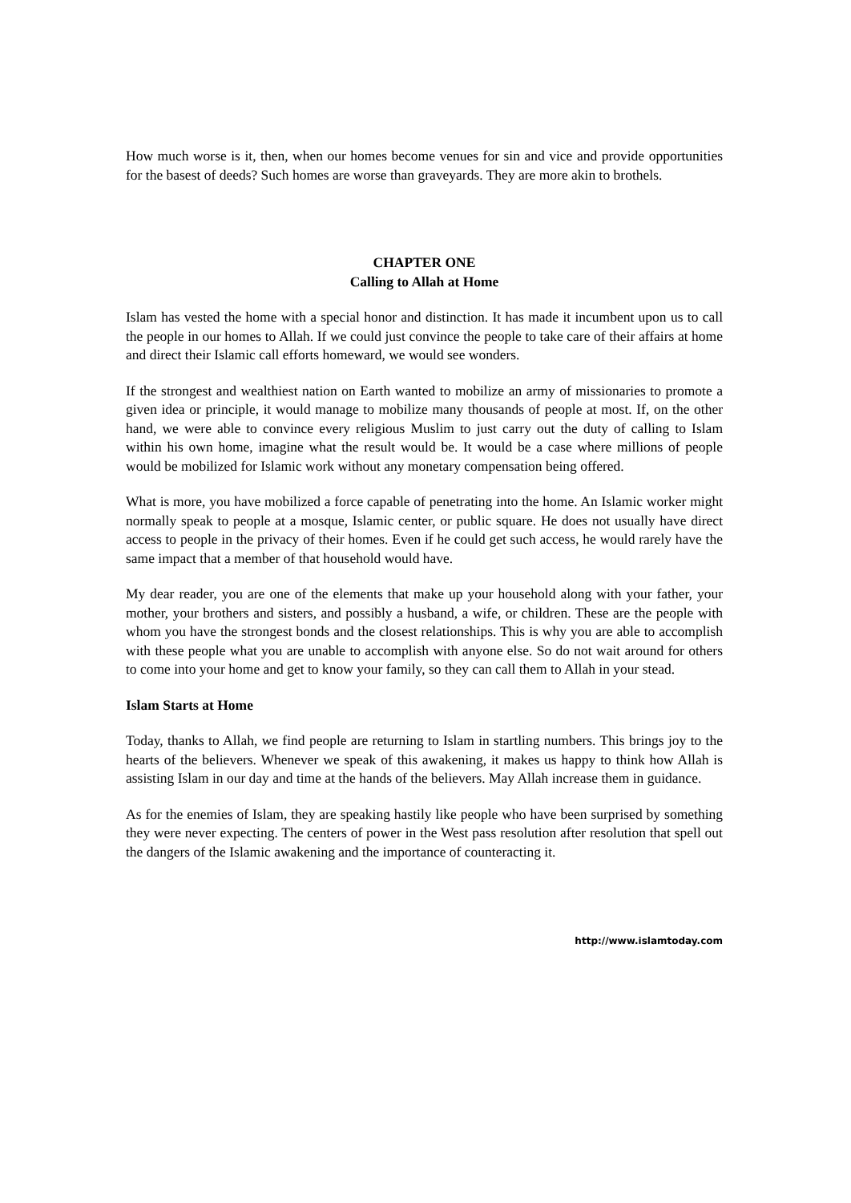How much worse is it, then, when our homes become venues for sin and vice and provide opportunities for the basest of deeds? Such homes are worse than graveyards. They are more akin to brothels.
CHAPTER ONE
Calling to Allah at Home
Islam has vested the home with a special honor and distinction. It has made it incumbent upon us to call the people in our homes to Allah. If we could just convince the people to take care of their affairs at home and direct their Islamic call efforts homeward, we would see wonders.
If the strongest and wealthiest nation on Earth wanted to mobilize an army of missionaries to promote a given idea or principle, it would manage to mobilize many thousands of people at most. If, on the other hand, we were able to convince every religious Muslim to just carry out the duty of calling to Islam within his own home, imagine what the result would be. It would be a case where millions of people would be mobilized for Islamic work without any monetary compensation being offered.
What is more, you have mobilized a force capable of penetrating into the home. An Islamic worker might normally speak to people at a mosque, Islamic center, or public square. He does not usually have direct access to people in the privacy of their homes. Even if he could get such access, he would rarely have the same impact that a member of that household would have.
My dear reader, you are one of the elements that make up your household along with your father, your mother, your brothers and sisters, and possibly a husband, a wife, or children. These are the people with whom you have the strongest bonds and the closest relationships. This is why you are able to accomplish with these people what you are unable to accomplish with anyone else. So do not wait around for others to come into your home and get to know your family, so they can call them to Allah in your stead.
Islam Starts at Home
Today, thanks to Allah, we find people are returning to Islam in startling numbers. This brings joy to the hearts of the believers. Whenever we speak of this awakening, it makes us happy to think how Allah is assisting Islam in our day and time at the hands of the believers. May Allah increase them in guidance.
As for the enemies of Islam, they are speaking hastily like people who have been surprised by something they were never expecting. The centers of power in the West pass resolution after resolution that spell out the dangers of the Islamic awakening and the importance of counteracting it.
http://www.islamtoday.com